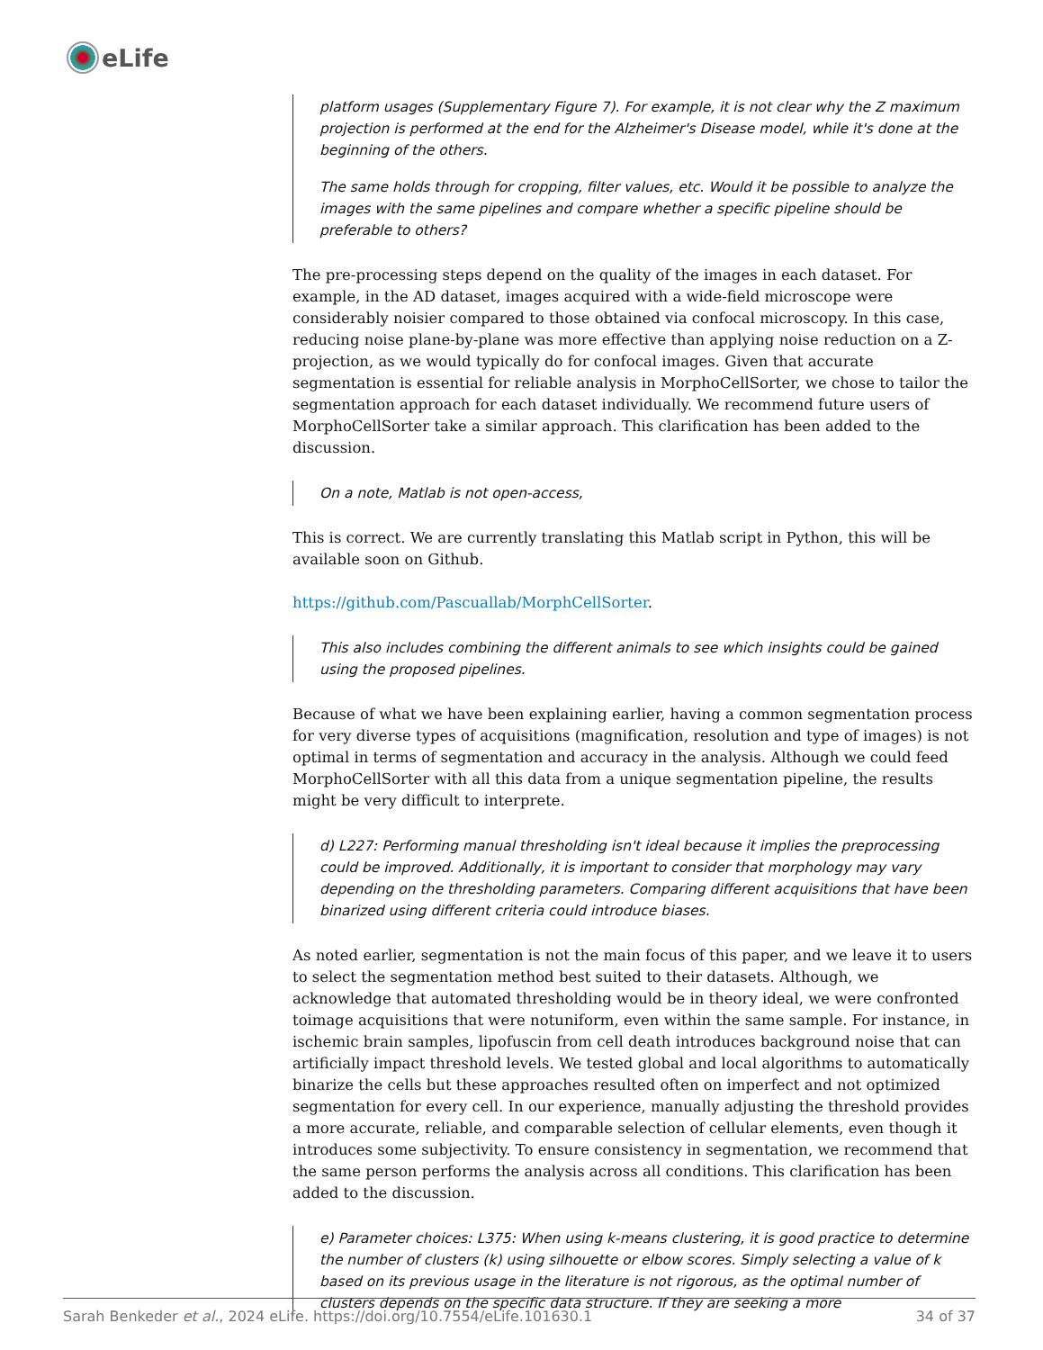eLife
platform usages (Supplementary Figure 7). For example, it is not clear why the Z maximum projection is performed at the end for the Alzheimer's Disease model, while it's done at the beginning of the others.
The same holds through for cropping, filter values, etc. Would it be possible to analyze the images with the same pipelines and compare whether a specific pipeline should be preferable to others?
The pre-processing steps depend on the quality of the images in each dataset. For example, in the AD dataset, images acquired with a wide-field microscope were considerably noisier compared to those obtained via confocal microscopy. In this case, reducing noise plane-by-plane was more effective than applying noise reduction on a Z-projection, as we would typically do for confocal images. Given that accurate segmentation is essential for reliable analysis in MorphoCellSorter, we chose to tailor the segmentation approach for each dataset individually. We recommend future users of MorphoCellSorter take a similar approach. This clarification has been added to the discussion.
On a note, Matlab is not open-access,
This is correct. We are currently translating this Matlab script in Python, this will be available soon on Github.
https://github.com/Pascuallab/MorphCellSorter.
This also includes combining the different animals to see which insights could be gained using the proposed pipelines.
Because of what we have been explaining earlier, having a common segmentation process for very diverse types of acquisitions (magnification, resolution and type of images) is not optimal in terms of segmentation and accuracy in the analysis. Although we could feed MorphoCellSorter with all this data from a unique segmentation pipeline, the results might be very difficult to interprete.
d) L227: Performing manual thresholding isn't ideal because it implies the preprocessing could be improved. Additionally, it is important to consider that morphology may vary depending on the thresholding parameters. Comparing different acquisitions that have been binarized using different criteria could introduce biases.
As noted earlier, segmentation is not the main focus of this paper, and we leave it to users to select the segmentation method best suited to their datasets. Although, we acknowledge that automated thresholding would be in theory ideal, we were confronted toimage acquisitions that were notuniform, even within the same sample. For instance, in ischemic brain samples, lipofuscin from cell death introduces background noise that can artificially impact threshold levels. We tested global and local algorithms to automatically binarize the cells but these approaches resulted often on imperfect and not optimized segmentation for every cell. In our experience, manually adjusting the threshold provides a more accurate, reliable, and comparable selection of cellular elements, even though it introduces some subjectivity. To ensure consistency in segmentation, we recommend that the same person performs the analysis across all conditions. This clarification has been added to the discussion.
e) Parameter choices: L375: When using k-means clustering, it is good practice to determine the number of clusters (k) using silhouette or elbow scores. Simply selecting a value of k based on its previous usage in the literature is not rigorous, as the optimal number of clusters depends on the specific data structure. If they are seeking a more
Sarah Benkeder et al., 2024 eLife. https://doi.org/10.7554/eLife.101630.1 34 of 37